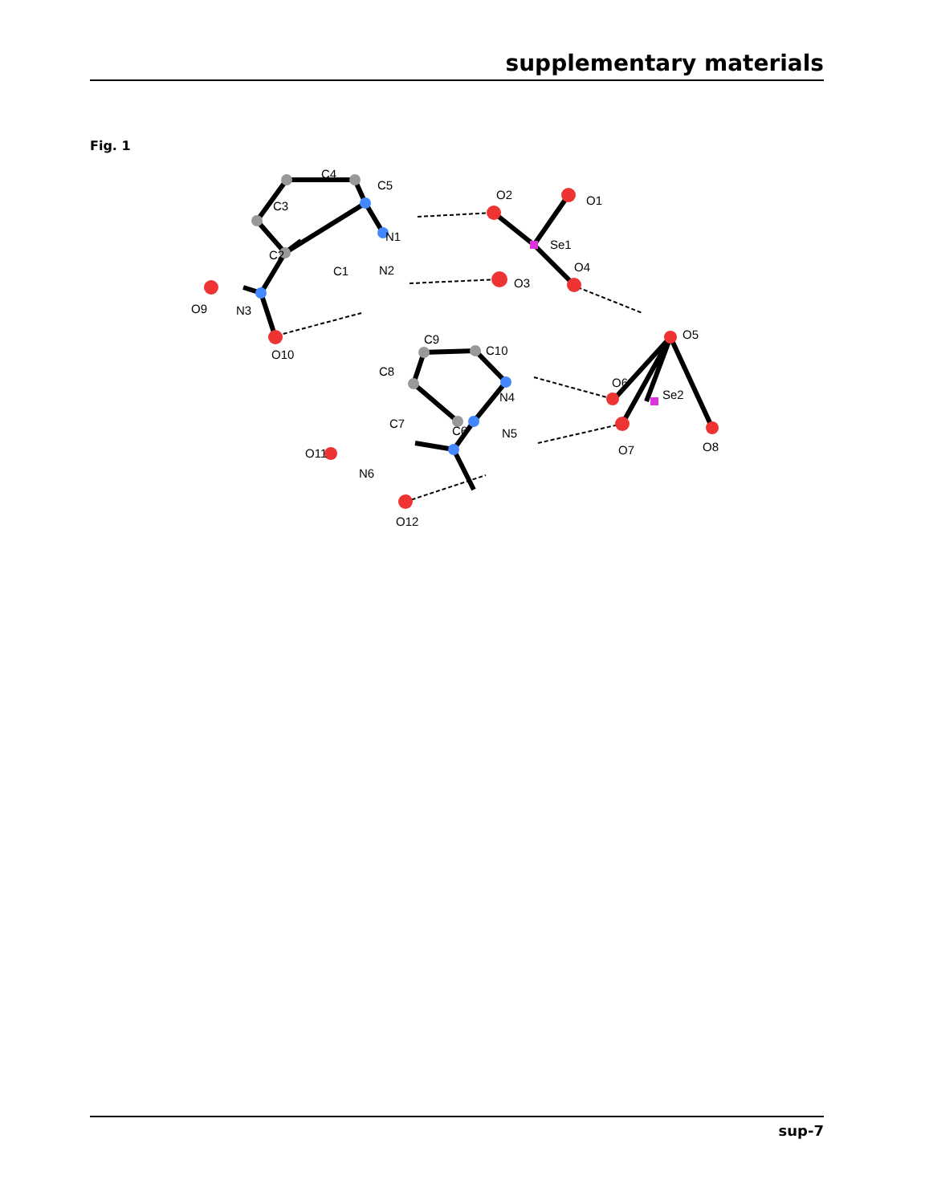supplementary materials
Fig. 1
C3
C4
C5
O2
O1
N1
Se1
C2
C1
N2
O4
O3
O9
N3
O10
C9
C10
O5
C8
N4
O6
Se2
C7
C6
N5
O11
O7
O8
N6
O12
sup-7